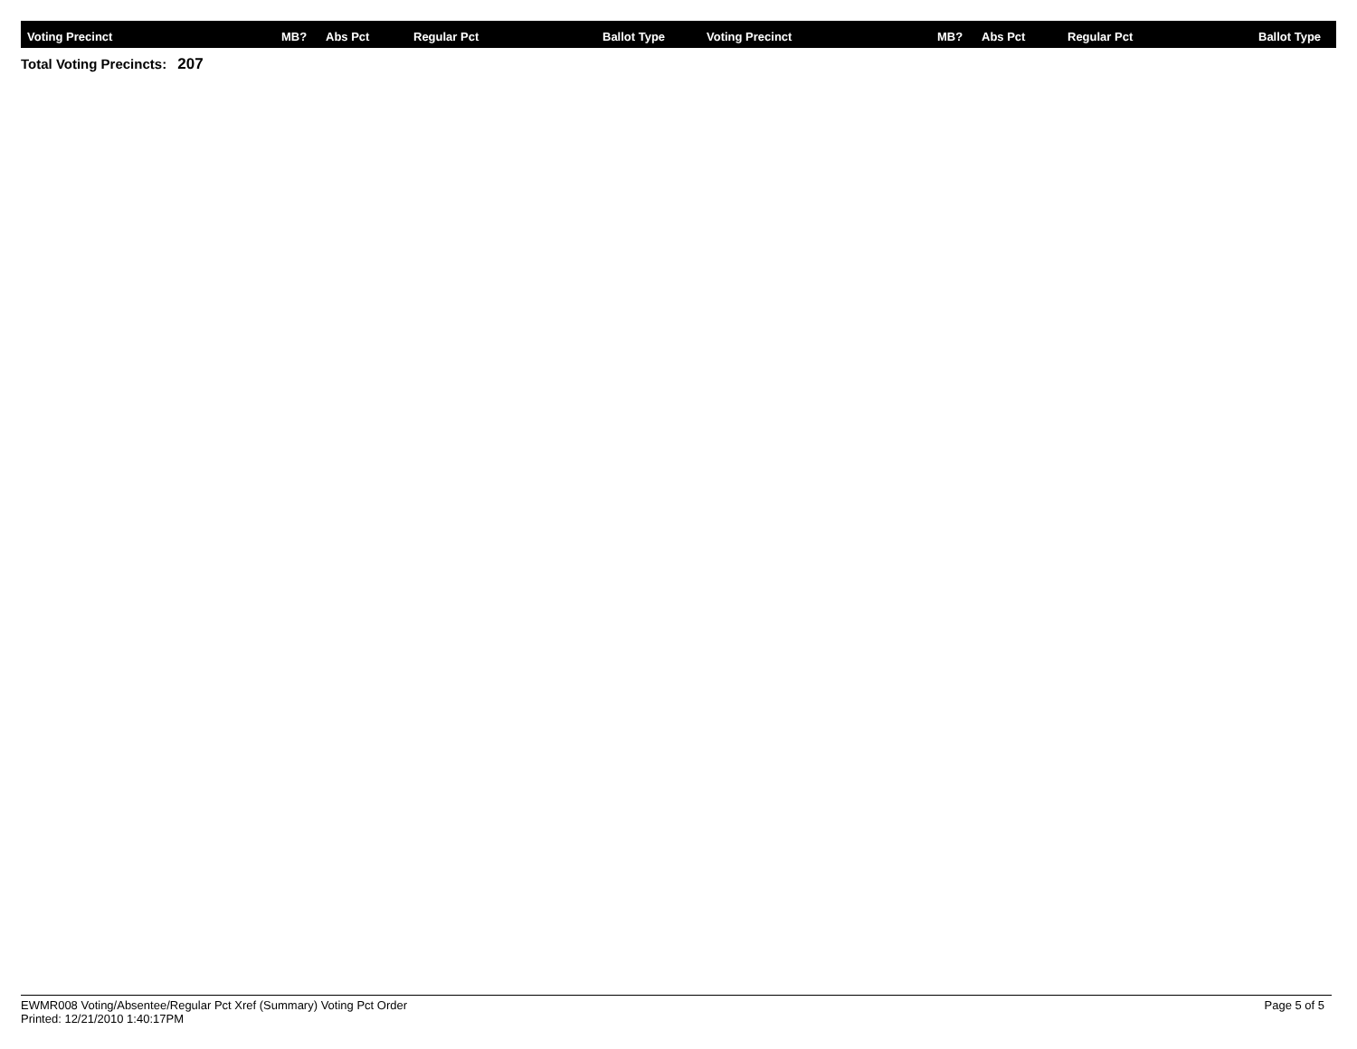| Voting Precinct | MB? | Abs Pct | Regular Pct | Ballot Type | Voting Precinct | MB? | Abs Pct | Regular Pct | Ballot Type |
| --- | --- | --- | --- | --- | --- | --- | --- | --- | --- |
Total Voting Precincts: 207
EWMR008 Voting/Absentee/Regular Pct Xref (Summary) Voting Pct Order
Printed: 12/21/2010 1:40:17PM
Page 5 of 5